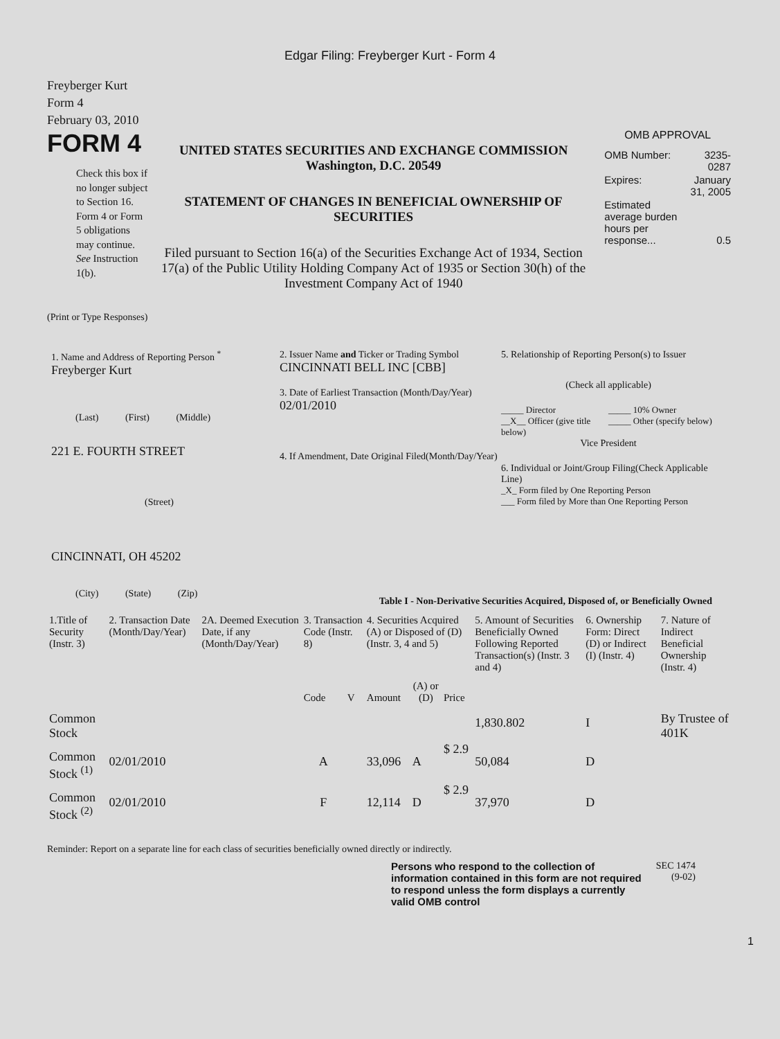Edgar Filing: Freyberger Kurt - Form 4
Freyberger Kurt
Form 4
February 03, 2010
FORM 4
Check this box if no longer subject to Section 16. Form 4 or Form 5 obligations may continue. See Instruction 1(b).
UNITED STATES SECURITIES AND EXCHANGE COMMISSION
Washington, D.C. 20549
STATEMENT OF CHANGES IN BENEFICIAL OWNERSHIP OF SECURITIES
Filed pursuant to Section 16(a) of the Securities Exchange Act of 1934, Section 17(a) of the Public Utility Holding Company Act of 1935 or Section 30(h) of the Investment Company Act of 1940
OMB APPROVAL
| OMB Number: | 3235-0287 |
| Expires: | January 31, 2005 |
| Estimated average burden hours per response... | 0.5 |
(Print or Type Responses)
1. Name and Address of Reporting Person <sup>*</sup>
Freyberger Kurt
(Last) (First) (Middle)
221 E. FOURTH STREET
(Street)
CINCINNATI, OH 45202
(City) (State) (Zip)
2. Issuer Name and Ticker or Trading Symbol
CINCINNATI BELL INC [CBB]
3. Date of Earliest Transaction (Month/Day/Year)
02/01/2010
4. If Amendment, Date Original Filed(Month/Day/Year)
5. Relationship of Reporting Person(s) to Issuer
(Check all applicable)
_____ Director
__X__ Officer (give title below)
_____ 10% Owner
_____ Other (specify below)
Vice President
6. Individual or Joint/Group Filing(Check Applicable Line)
_X_ Form filed by One Reporting Person
___ Form filed by More than One Reporting Person
Table I - Non-Derivative Securities Acquired, Disposed of, or Beneficially Owned
| 1.Title of Security (Instr. 3) | 2. Transaction Date (Month/Day/Year) | 2A. Deemed Execution Date, if any (Month/Day/Year) | 3. Transaction Code (Instr. 8) | | 4. Securities Acquired (A) or Disposed of (D) (Instr. 3, 4 and 5) | | | 5. Amount of Securities Beneficially Owned Following Reported Transaction(s) (Instr. 3 and 4) | 6. Ownership Form: Direct (D) or Indirect (I) (Instr. 4) | 7. Nature of Indirect Beneficial Ownership (Instr. 4) |
| --- | --- | --- | --- | --- | --- | --- | --- | --- | --- | --- |
| | | | Code | V | Amount | (A) or (D) | Price | | | |
| Common Stock | | | | | | | | 1,830.802 | I | By Trustee of 401K |
| Common Stock <sup>(1)</sup> | 02/01/2010 | | A | | 33,096 | A | $ 2.9 | 50,084 | D | |
| Common Stock <sup>(2)</sup> | 02/01/2010 | | F | | 12,114 | D | $ 2.9 | 37,970 | D | |
Reminder: Report on a separate line for each class of securities beneficially owned directly or indirectly.
Persons who respond to the collection of information contained in this form are not required to respond unless the form displays a currently valid OMB control
SEC 1474 (9-02)
1